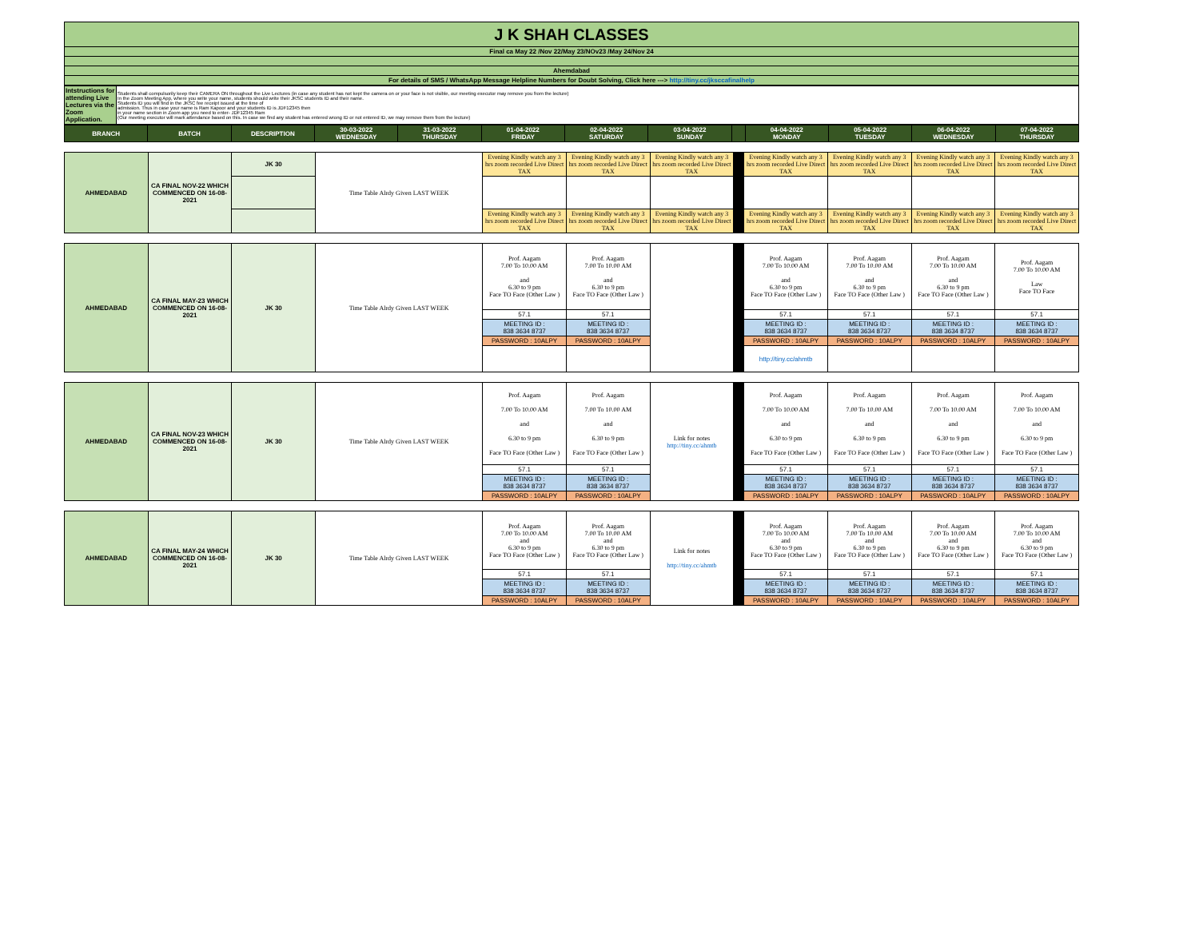| J K SHAH CLASSES |
| Final ca May 22 /Nov 22/May 23/NOv23 /May 24/Nov 24 |
| Ahemdabad |
| For details of SMS / WhatsApp Message Helpline Numbers for Doubt Solving, Click here ---> http://tiny.cc/jksccafinalhelp |
| Intstructions for attending Live Lectures via the Zoom Application. | Students shall compulsorily keep their CAMERA ON throughout the Live Lectures (in case any student has not kept the camera on or your face is not visible, our meeting executor may remove you from the lecture) In the Zoom Meeting App, where you write your name, students should write their JKSC students ID and their name. Students ID you will find in the JKSC fee receipt issued at the time of admission. Thus in case your name is Ram Kapoor and your students ID is JDF12345 then in your name section in Zoom app you need to enter- JDF12345 Ram (Our meeting executor will mark attendance based on this. In case we find any student has entered wrong ID or not entered ID, we may remove them from the lecture) |
| BRANCH | BATCH | DESCRIPTION | 30-03-2022 WEDNESDAY | 31-03-2022 THURSDAY | 01-04-2022 FRIDAY | 02-04-2022 SATURDAY | 03-04-2022 SUNDAY | | 04-04-2022 MONDAY | 05-04-2022 TUESDAY | 06-04-2022 WEDNESDAY | 07-04-2022 THURSDAY |
| --- | --- | --- | --- | --- | --- | --- | --- | --- | --- | --- | --- | --- |
| AHMEDABAD | CA FINAL NOV-22 WHICH COMMENCED ON 16-08-2021 | JK 30 | Time Table Alrdy Given LAST WEEK | Evening Kindly watch any 3 hrs zoom recorded Live Direct TAX | Evening Kindly watch any 3 hrs zoom recorded Live Direct TAX | Evening Kindly watch any 3 hrs zoom recorded Live Direct TAX | | Evening Kindly watch any 3 hrs zoom recorded Live Direct TAX | Evening Kindly watch any 3 hrs zoom recorded Live Direct TAX | Evening Kindly watch any 3 hrs zoom recorded Live Direct TAX | Evening Kindly watch any 3 hrs zoom recorded Live Direct TAX |
| | | | | Evening Kindly watch any 3 hrs zoom recorded Live Direct TAX | Evening Kindly watch any 3 hrs zoom recorded Live Direct TAX | Evening Kindly watch any 3 hrs zoom recorded Live Direct TAX | | Evening Kindly watch any 3 hrs zoom recorded Live Direct TAX | Evening Kindly watch any 3 hrs zoom recorded Live Direct TAX | Evening Kindly watch any 3 hrs zoom recorded Live Direct TAX | Evening Kindly watch any 3 hrs zoom recorded Live Direct TAX |
| AHMEDABAD | CA FINAL MAY-23 WHICH COMMENCED ON 16-08-2021 | JK 30 | Time Table Alrdy Given LAST WEEK | Prof. Aagam 7.00 To 10.00 AM and 6.30 to 9 pm Face TO Face (Other Law ) | Prof. Aagam 7.00 To 10.00 AM and 6.30 to 9 pm Face TO Face (Other Law ) | | | Prof. Aagam 7.00 To 10.00 AM and 6.30 to 9 pm Face TO Face (Other Law ) | Prof. Aagam 7.00 To 10.00 AM and 6.30 to 9 pm Face TO Face (Other Law ) | Prof. Aagam 7.00 To 10.00 AM and 6.30 to 9 pm Face TO Face (Other Law ) | Prof. Aagam 7.00 To 10.00 AM Law Face TO Face |
| | | | | 57.1 | 57.1 | | | 57.1 | 57.1 | 57.1 | 57.1 |
| | | | | MEETING ID : 838 3634 8737 | MEETING ID : 838 3634 8737 | | | MEETING ID : 838 3634 8737 | MEETING ID : 838 3634 8737 | MEETING ID : 838 3634 8737 | MEETING ID : 838 3634 8737 |
| | | | | PASSWORD : 10ALPY | PASSWORD : 10ALPY | | | PASSWORD : 10ALPY | PASSWORD : 10ALPY | PASSWORD : 10ALPY | PASSWORD : 10ALPY |
| | | | | | | | | http://tiny.cc/ahmtb | | | |
| AHMEDABAD | CA FINAL NOV-23 WHICH COMMENCED ON 16-08-2021 | JK 30 | Time Table Alrdy Given LAST WEEK | Prof. Aagam 7.00 To 10.00 AM and 6.30 to 9 pm Face TO Face (Other Law ) | Prof. Aagam 7.00 To 10.00 AM and 6.30 to 9 pm Face TO Face (Other Law ) | Link for notes http://tiny.cc/ahmtb | | Prof. Aagam 7.00 To 10.00 AM and 6.30 to 9 pm Face TO Face (Other Law ) | Prof. Aagam 7.00 To 10.00 AM and 6.30 to 9 pm Face TO Face (Other Law ) | Prof. Aagam 7.00 To 10.00 AM and 6.30 to 9 pm Face TO Face (Other Law ) | Prof. Aagam 7.00 To 10.00 AM and 6.30 to 9 pm Face TO Face (Other Law ) |
| | | | | 57.1 | 57.1 | | | 57.1 | 57.1 | 57.1 | 57.1 |
| | | | | MEETING ID : 838 3634 8737 | MEETING ID : 838 3634 8737 | | | MEETING ID : 838 3634 8737 | MEETING ID : 838 3634 8737 | MEETING ID : 838 3634 8737 | MEETING ID : 838 3634 8737 |
| | | | | PASSWORD : 10ALPY | PASSWORD : 10ALPY | | | PASSWORD : 10ALPY | PASSWORD : 10ALPY | PASSWORD : 10ALPY | PASSWORD : 10ALPY |
| AHMEDABAD | CA FINAL MAY-24 WHICH COMMENCED ON 16-08-2021 | JK 30 | Time Table Alrdy Given LAST WEEK | Prof. Aagam 7.00 To 10.00 AM and 6.30 to 9 pm Face TO Face (Other Law ) | Prof. Aagam 7.00 To 10.00 AM and 6.30 to 9 pm Face TO Face (Other Law ) | Link for notes http://tiny.cc/ahmtb | | Prof. Aagam 7.00 To 10.00 AM and 6.30 to 9 pm Face TO Face (Other Law ) | Prof. Aagam 7.00 To 10.00 AM and 6.30 to 9 pm Face TO Face (Other Law ) | Prof. Aagam 7.00 To 10.00 AM and 6.30 to 9 pm Face TO Face (Other Law ) | Prof. Aagam 7.00 To 10.00 AM and 6.30 to 9 pm Face TO Face (Other Law ) |
| | | | | 57.1 | 57.1 | | | 57.1 | 57.1 | 57.1 | 57.1 |
| | | | | MEETING ID : 838 3634 8737 | MEETING ID : 838 3634 8737 | | | MEETING ID : 838 3634 8737 | MEETING ID : 838 3634 8737 | MEETING ID : 838 3634 8737 | MEETING ID : 838 3634 8737 |
| | | | | PASSWORD : 10ALPY | PASSWORD : 10ALPY | | | PASSWORD : 10ALPY | PASSWORD : 10ALPY | PASSWORD : 10ALPY | PASSWORD : 10ALPY |